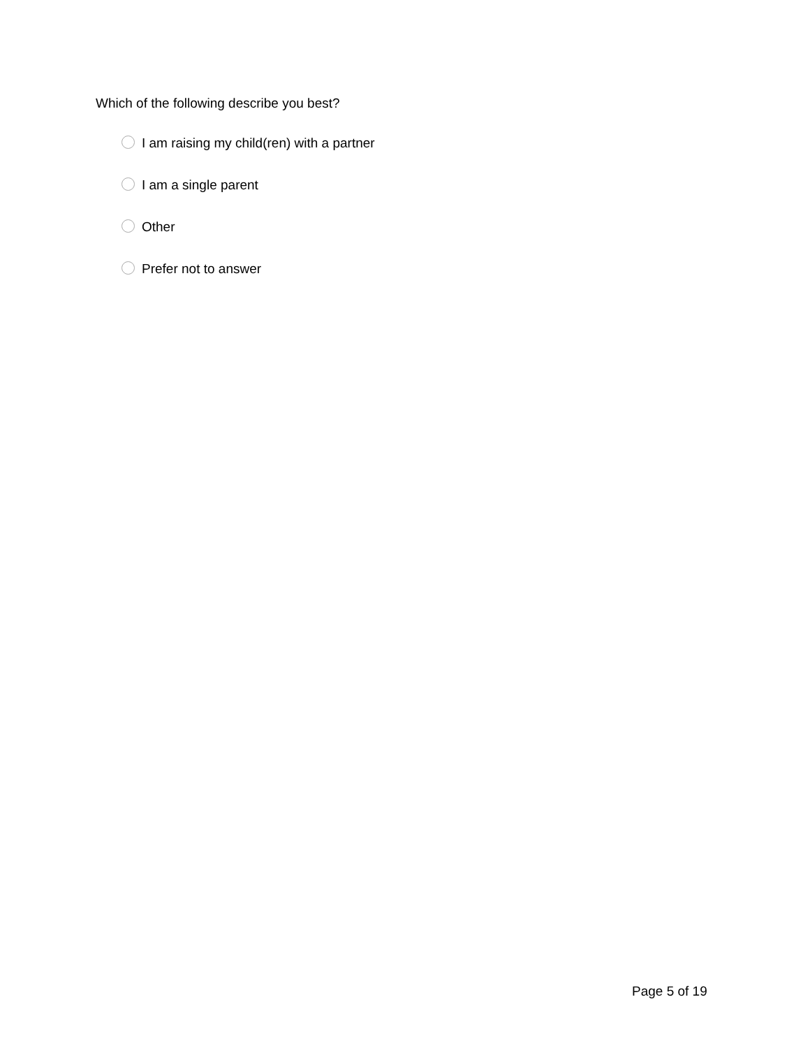Which of the following describe you best?
I am raising my child(ren) with a partner
I am a single parent
Other
Prefer not to answer
Page 5 of 19